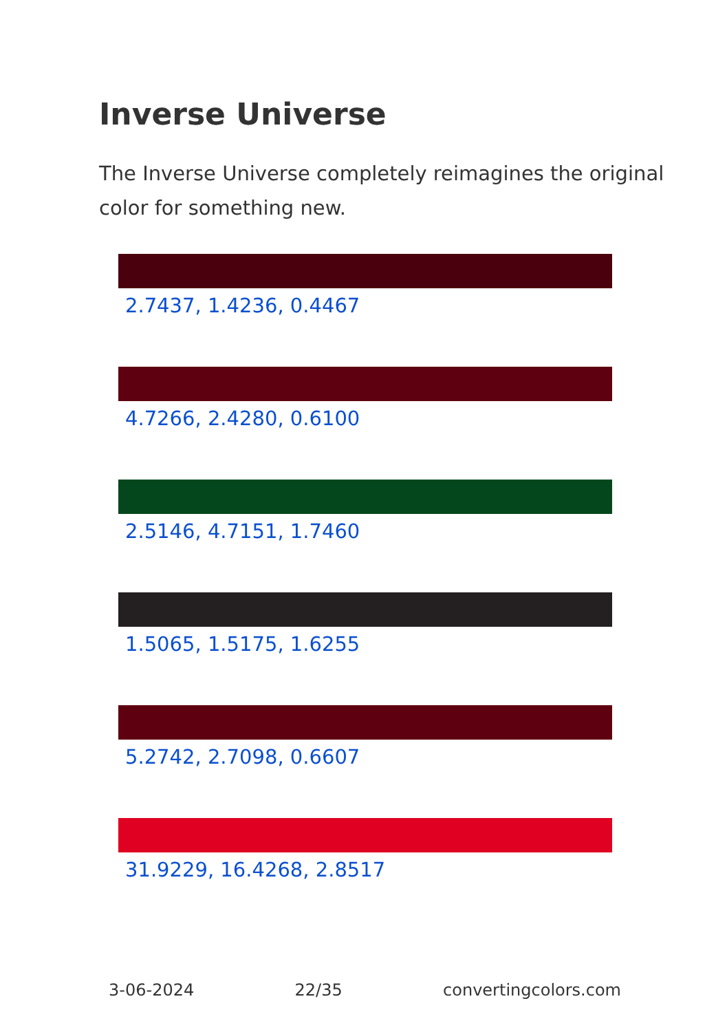Inverse Universe
The Inverse Universe completely reimagines the original color for something new.
2.7437, 1.4236, 0.4467
4.7266, 2.4280, 0.6100
2.5146, 4.7151, 1.7460
1.5065, 1.5175, 1.6255
5.2742, 2.7098, 0.6607
31.9229, 16.4268, 2.8517
3-06-2024 22/35 convertingcolors.com